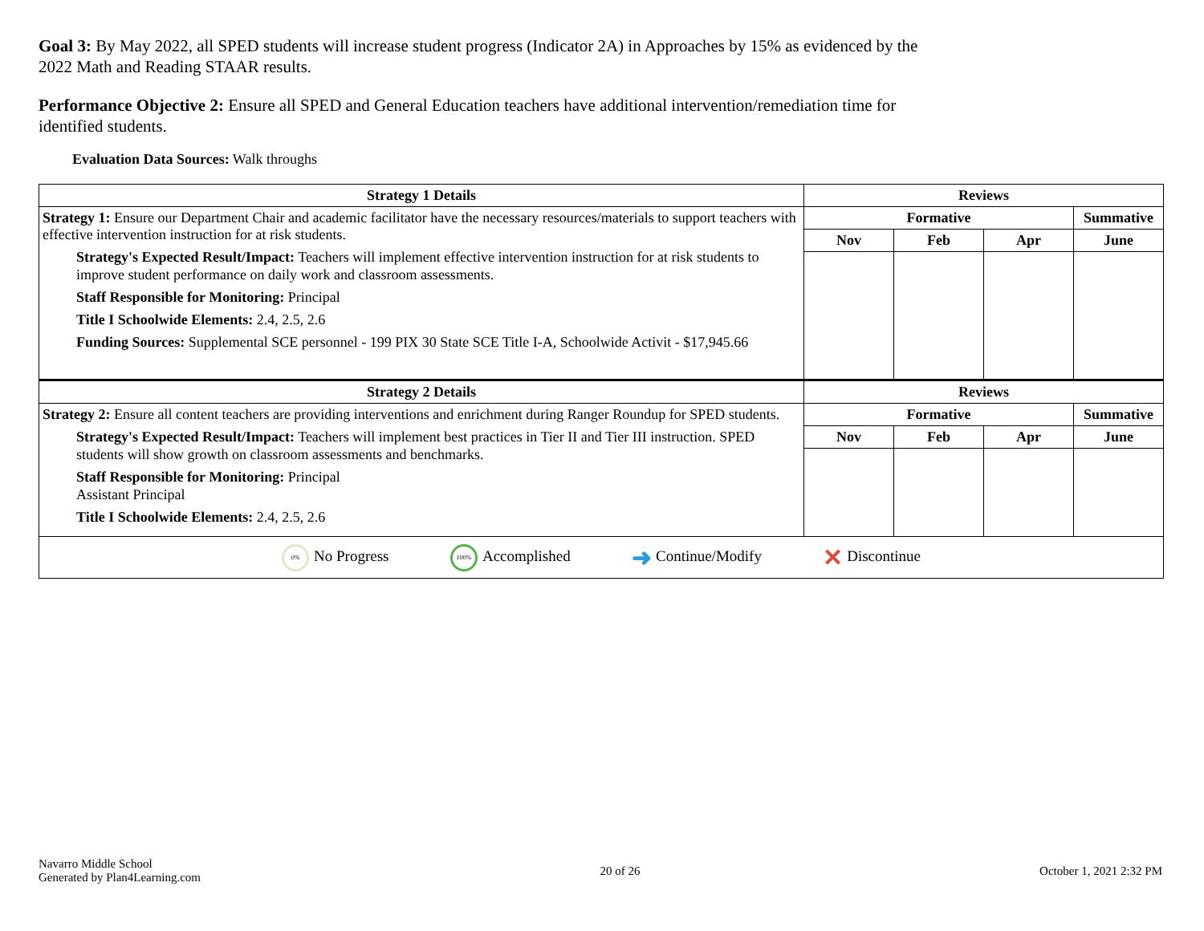Goal 3: By May 2022, all SPED students will increase student progress (Indicator 2A) in Approaches by 15% as evidenced by the 2022 Math and Reading STAAR results.
Performance Objective 2: Ensure all SPED and General Education teachers have additional intervention/remediation time for identified students.
Evaluation Data Sources: Walk throughs
| Strategy 1 Details | Reviews | | | |
| --- | --- | --- | --- | --- |
| Strategy 1: Ensure our Department Chair and academic facilitator have the necessary resources/materials to support teachers with effective intervention instruction for at risk students. Strategy's Expected Result/Impact: Teachers will implement effective intervention instruction for at risk students to improve student performance on daily work and classroom assessments. Staff Responsible for Monitoring: Principal Title I Schoolwide Elements: 2.4, 2.5, 2.6 Funding Sources: Supplemental SCE personnel - 199 PIX 30 State SCE Title I-A, Schoolwide Activit - $17,945.66 | Formative | | | Summative |
| | Nov | Feb | Apr | June |
| Strategy 2 Details | Reviews | | | |
| Strategy 2: Ensure all content teachers are providing interventions and enrichment during Ranger Roundup for SPED students. Strategy's Expected Result/Impact: Teachers will implement best practices in Tier II and Tier III instruction. SPED students will show growth on classroom assessments and benchmarks. Staff Responsible for Monitoring: Principal Assistant Principal Title I Schoolwide Elements: 2.4, 2.5, 2.6 | Formative | | | Summative |
| | Nov | Feb | Apr | June |
| 0% No Progress 100% Accomplished ➜ Continue/Modify ✕ Discontinue | | | | |
Navarro Middle School
Generated by Plan4Learning.com
20 of 26 October 1, 2021 2:32 PM